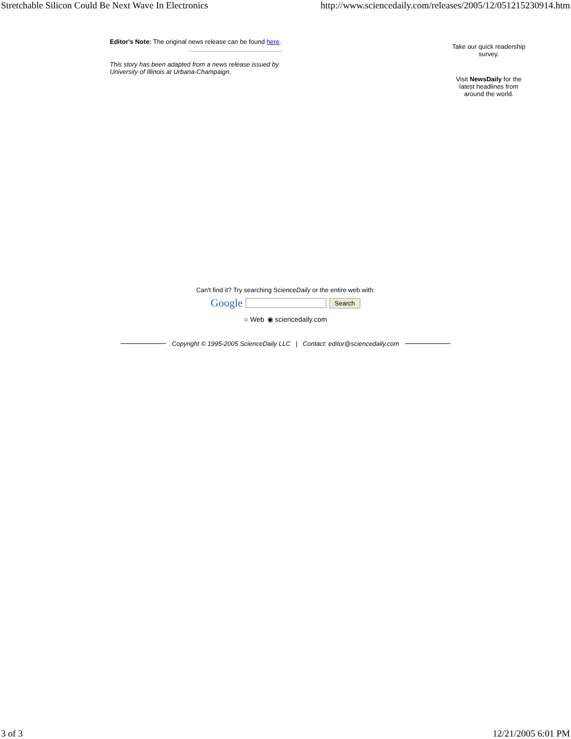Stretchable Silicon Could Be Next Wave In Electronics http://www.sciencedaily.com/releases/2005/12/051215230914.htm
Editor's Note: The original news release can be found here.
This story has been adapted from a news release issued by University of Illinois at Urbana-Champaign.
Take our quick readership survey.
Visit NewsDaily for the latest headlines from around the world.
Can't find it? Try searching ScienceDaily or the entire web with:
Google Search
○ Web ◉ sciencedaily.com
Copyright © 1995-2005 ScienceDaily LLC | Contact: editor@sciencedaily.com
3 of 3 12/21/2005 6:01 PM